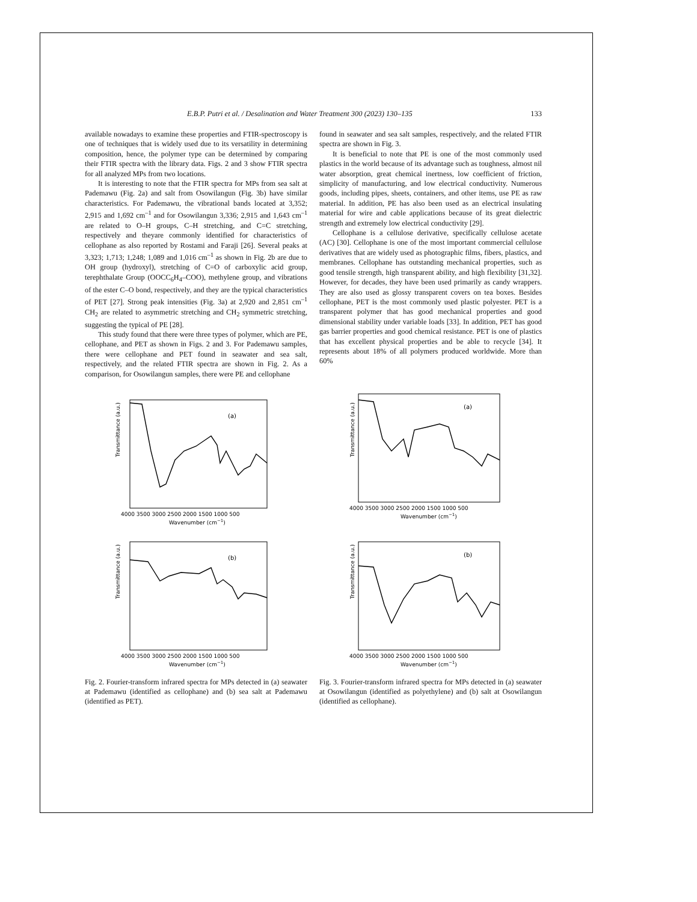E.B.P. Putri et al. / Desalination and Water Treatment 300 (2023) 130–135 133
available nowadays to examine these properties and FTIR-spectroscopy is one of techniques that is widely used due to its versatility in determining composition, hence, the polymer type can be determined by comparing their FTIR spectra with the library data. Figs. 2 and 3 show FTIR spectra for all analyzed MPs from two locations.
It is interesting to note that the FTIR spectra for MPs from sea salt at Pademawu (Fig. 2a) and salt from Osowilangun (Fig. 3b) have similar characteristics. For Pademawu, the vibrational bands located at 3,352; 2,915 and 1,692 cm<sup>–1</sup> and for Osowilangun 3,336; 2,915 and 1,643 cm<sup>–1</sup> are related to O–H groups, C–H stretching, and C=C stretching, respectively and theyare commonly identified for characteristics of cellophane as also reported by Rostami and Faraji [26]. Several peaks at 3,323; 1,713; 1,248; 1,089 and 1,016 cm<sup>–1</sup> as shown in Fig. 2b are due to OH group (hydroxyl), stretching of C=O of carboxylic acid group, terephthalate Group (OOCC<sub>6</sub>H<sub>4</sub>–COO), methylene group, and vibrations of the ester C–O bond, respectively, and they are the typical characteristics of PET [27]. Strong peak intensities (Fig. 3a) at 2,920 and 2,851 cm<sup>–1</sup> CH<sub>2</sub> are related to asymmetric stretching and CH<sub>2</sub> symmetric stretching, suggesting the typical of PE [28].
This study found that there were three types of polymer, which are PE, cellophane, and PET as shown in Figs. 2 and 3. For Pademawu samples, there were cellophane and PET found in seawater and sea salt, respectively, and the related FTIR spectra are shown in Fig. 2. As a comparison, for Osowilangun samples, there were PE and cellophane
found in seawater and sea salt samples, respectively, and the related FTIR spectra are shown in Fig. 3.
It is beneficial to note that PE is one of the most commonly used plastics in the world because of its advantage such as toughness, almost nil water absorption, great chemical inertness, low coefficient of friction, simplicity of manufacturing, and low electrical conductivity. Numerous goods, including pipes, sheets, containers, and other items, use PE as raw material. In addition, PE has also been used as an electrical insulating material for wire and cable applications because of its great dielectric strength and extremely low electrical conductivity [29].
Cellophane is a cellulose derivative, specifically cellulose acetate (AC) [30]. Cellophane is one of the most important commercial cellulose derivatives that are widely used as photographic films, fibers, plastics, and membranes. Cellophane has outstanding mechanical properties, such as good tensile strength, high transparent ability, and high flexibility [31,32]. However, for decades, they have been used primarily as candy wrappers. They are also used as glossy transparent covers on tea boxes. Besides cellophane, PET is the most commonly used plastic polyester. PET is a transparent polymer that has good mechanical properties and good dimensional stability under variable loads [33]. In addition, PET has good gas barrier properties and good chemical resistance. PET is one of plastics that has excellent physical properties and be able to recycle [34]. It represents about 18% of all polymers produced worldwide. More than 60%
Transmittance (a.u.)
(a)
4000 3500 3000 2500 2000 1500 1000 500
Wavenumber (cm−1)
Transmittance (a.u.)
(b)
4000 3500 3000 2500 2000 1500 1000 500
Wavenumber (cm−1)
Fig. 2. Fourier-transform infrared spectra for MPs detected in (a) seawater at Pademawu (identified as cellophane) and (b) sea salt at Pademawu (identified as PET).
Transmittance (a.u.)
(a)
4000 3500 3000 2500 2000 1500 1000 500
Wavenumber (cm−1)
Transmittance (a.u.)
(b)
4000 3500 3000 2500 2000 1500 1000 500
Wavenumber (cm−1)
Fig. 3. Fourier-transform infrared spectra for MPs detected in (a) seawater at Osowilangun (identified as polyethylene) and (b) salt at Osowilangun (identified as cellophane).